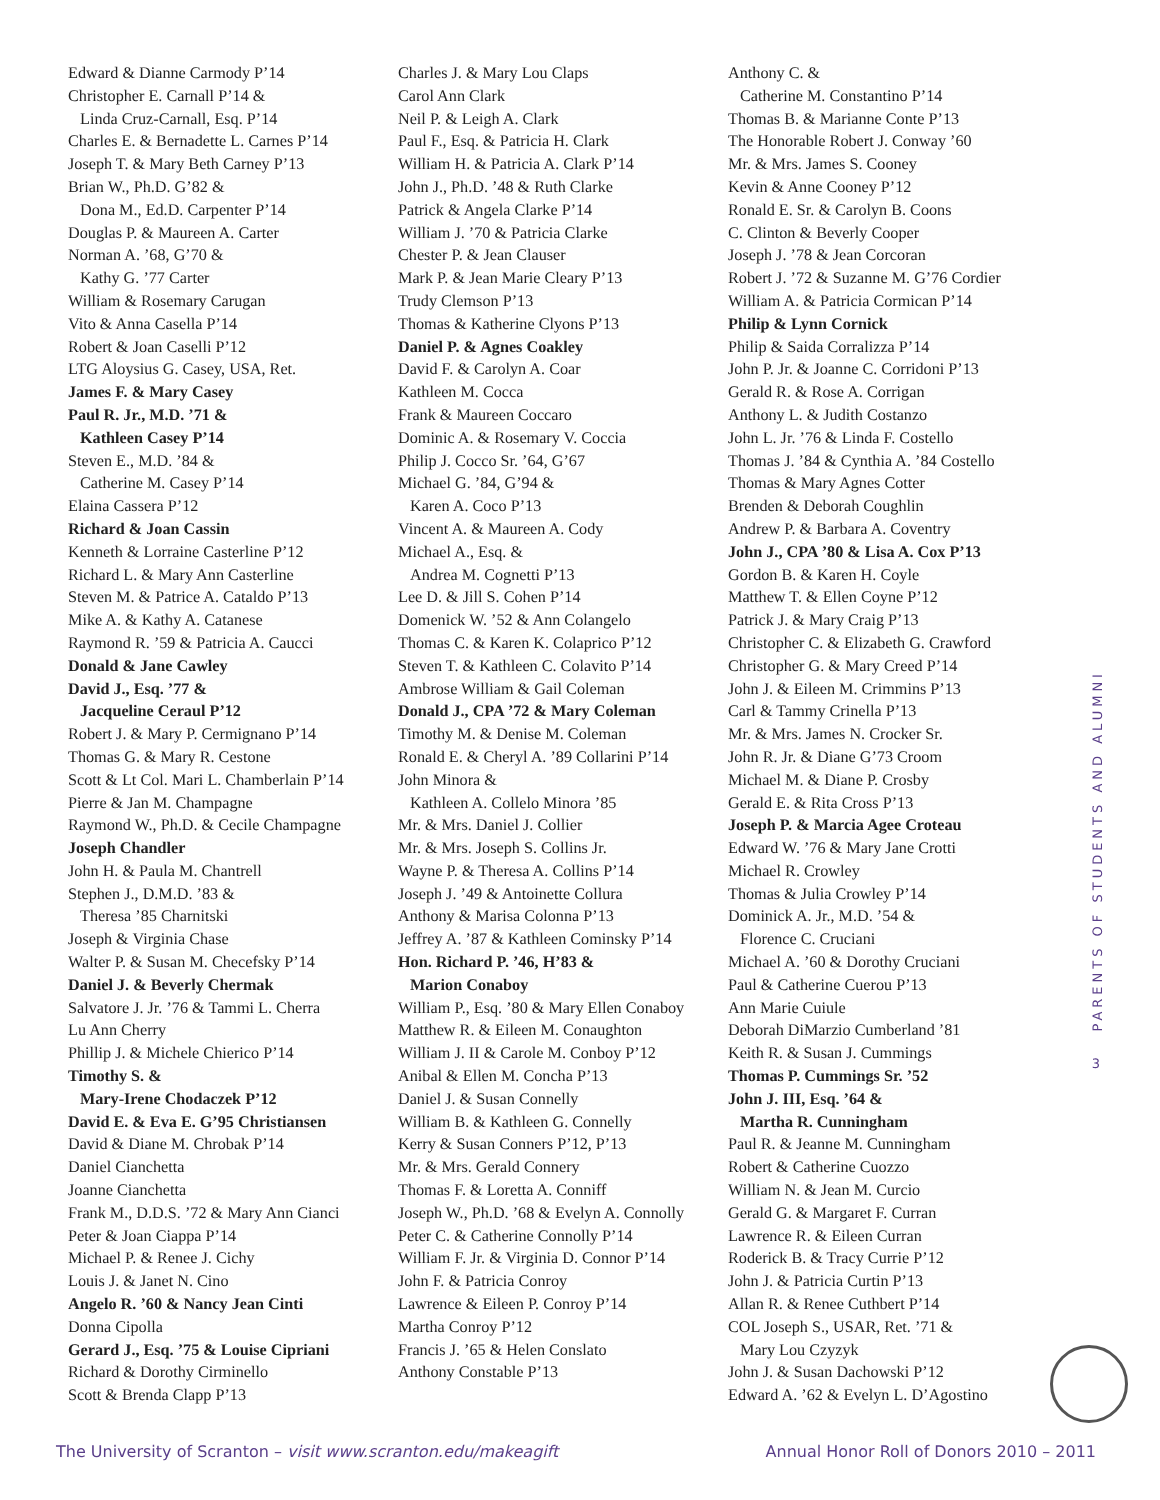Edward & Dianne Carmody P’14
Christopher E. Carnall P’14 &
Linda Cruz-Carnall, Esq. P’14
Charles E. & Bernadette L. Carnes P’14
Joseph T. & Mary Beth Carney P’13
Brian W., Ph.D. G’82 &
Dona M., Ed.D. Carpenter P’14
Douglas P. & Maureen A. Carter
Norman A. ’68, G’70 &
Kathy G. ’77 Carter
William & Rosemary Carugan
Vito & Anna Casella P’14
Robert & Joan Caselli P’12
LTG Aloysius G. Casey, USA, Ret.
James F. & Mary Casey
Paul R. Jr., M.D. ’71 &
Kathleen Casey P’14
Steven E., M.D. ’84 &
Catherine M. Casey P’14
Elaina Cassera P’12
Richard & Joan Cassin
Kenneth & Lorraine Casterline P’12
Richard L. & Mary Ann Casterline
Steven M. & Patrice A. Cataldo P’13
Mike A. & Kathy A. Catanese
Raymond R. ’59 & Patricia A. Caucci
Donald & Jane Cawley
David J., Esq. ’77 &
Jacqueline Ceraul P’12
Robert J. & Mary P. Cermignano P’14
Thomas G. & Mary R. Cestone
Scott & Lt Col. Mari L. Chamberlain P’14
Pierre & Jan M. Champagne
Raymond W., Ph.D. & Cecile Champagne
Joseph Chandler
John H. & Paula M. Chantrell
Stephen J., D.M.D. ’83 &
Theresa ’85 Charnitski
Joseph & Virginia Chase
Walter P. & Susan M. Checefsky P’14
Daniel J. & Beverly Chermak
Salvatore J. Jr. ’76 & Tammi L. Cherra
Lu Ann Cherry
Phillip J. & Michele Chierico P’14
Timothy S. &
Mary-Irene Chodaczek P’12
David E. & Eva E. G’95 Christiansen
David & Diane M. Chrobak P’14
Daniel Cianchetta
Joanne Cianchetta
Frank M., D.D.S. ’72 & Mary Ann Cianci
Peter & Joan Ciappa P’14
Michael P. & Renee J. Cichy
Louis J. & Janet N. Cino
Angelo R. ’60 & Nancy Jean Cinti
Donna Cipolla
Gerard J., Esq. ’75 & Louise Cipriani
Richard & Dorothy Cirminello
Scott & Brenda Clapp P’13
Charles J. & Mary Lou Claps
Carol Ann Clark
Neil P. & Leigh A. Clark
Paul F., Esq. & Patricia H. Clark
William H. & Patricia A. Clark P’14
John J., Ph.D. ’48 & Ruth Clarke
Patrick & Angela Clarke P’14
William J. ’70 & Patricia Clarke
Chester P. & Jean Clauser
Mark P. & Jean Marie Cleary P’13
Trudy Clemson P’13
Thomas & Katherine Clyons P’13
Daniel P. & Agnes Coakley
David F. & Carolyn A. Coar
Kathleen M. Cocca
Frank & Maureen Coccaro
Dominic A. & Rosemary V. Coccia
Philip J. Cocco Sr. ’64, G’67
Michael G. ’84, G’94 &
Karen A. Coco P’13
Vincent A. & Maureen A. Cody
Michael A., Esq. &
Andrea M. Cognetti P’13
Lee D. & Jill S. Cohen P’14
Domenick W. ’52 & Ann Colangelo
Thomas C. & Karen K. Colaprico P’12
Steven T. & Kathleen C. Colavito P’14
Ambrose William & Gail Coleman
Donald J., CPA ’72 & Mary Coleman
Timothy M. & Denise M. Coleman
Ronald E. & Cheryl A. ’89 Collarini P’14
John Minora &
Kathleen A. Collelo Minora ’85
Mr. & Mrs. Daniel J. Collier
Mr. & Mrs. Joseph S. Collins Jr.
Wayne P. & Theresa A. Collins P’14
Joseph J. ’49 & Antoinette Collura
Anthony & Marisa Colonna P’13
Jeffrey A. ’87 & Kathleen Cominsky P’14
Hon. Richard P. ’46, H’83 &
Marion Conaboy
William P., Esq. ’80 & Mary Ellen Conaboy
Matthew R. & Eileen M. Conaughton
William J. II & Carole M. Conboy P’12
Anibal & Ellen M. Concha P’13
Daniel J. & Susan Connelly
William B. & Kathleen G. Connelly
Kerry & Susan Conners P’12, P’13
Mr. & Mrs. Gerald Connery
Thomas F. & Loretta A. Conniff
Joseph W., Ph.D. ’68 & Evelyn A. Connolly
Peter C. & Catherine Connolly P’14
William F. Jr. & Virginia D. Connor P’14
John F. & Patricia Conroy
Lawrence & Eileen P. Conroy P’14
Martha Conroy P’12
Francis J. ’65 & Helen Conslato
Anthony Constable P’13
Anthony C. &
Catherine M. Constantino P’14
Thomas B. & Marianne Conte P’13
The Honorable Robert J. Conway ’60
Mr. & Mrs. James S. Cooney
Kevin & Anne Cooney P’12
Ronald E. Sr. & Carolyn B. Coons
C. Clinton & Beverly Cooper
Joseph J. ’78 & Jean Corcoran
Robert J. ’72 & Suzanne M. G’76 Cordier
William A. & Patricia Cormican P’14
Philip & Lynn Cornick
Philip & Saida Corralizza P’14
John P. Jr. & Joanne C. Corridoni P’13
Gerald R. & Rose A. Corrigan
Anthony L. & Judith Costanzo
John L. Jr. ’76 & Linda F. Costello
Thomas J. ’84 & Cynthia A. ’84 Costello
Thomas & Mary Agnes Cotter
Brenden & Deborah Coughlin
Andrew P. & Barbara A. Coventry
John J., CPA ’80 & Lisa A. Cox P’13
Gordon B. & Karen H. Coyle
Matthew T. & Ellen Coyne P’12
Patrick J. & Mary Craig P’13
Christopher C. & Elizabeth G. Crawford
Christopher G. & Mary Creed P’14
John J. & Eileen M. Crimmins P’13
Carl & Tammy Crinella P’13
Mr. & Mrs. James N. Crocker Sr.
John R. Jr. & Diane G’73 Croom
Michael M. & Diane P. Crosby
Gerald E. & Rita Cross P’13
Joseph P. & Marcia Agee Croteau
Edward W. ’76 & Mary Jane Crotti
Michael R. Crowley
Thomas & Julia Crowley P’14
Dominick A. Jr., M.D. ’54 &
Florence C. Cruciani
Michael A. ’60 & Dorothy Cruciani
Paul & Catherine Cuerou P’13
Ann Marie Cuiule
Deborah DiMarzio Cumberland ’81
Keith R. & Susan J. Cummings
Thomas P. Cummings Sr. ’52
John J. III, Esq. ’64 &
Martha R. Cunningham
Paul R. & Jeanne M. Cunningham
Robert & Catherine Cuozzo
William N. & Jean M. Curcio
Gerald G. & Margaret F. Curran
Lawrence R. & Eileen Curran
Roderick B. & Tracy Currie P’12
John J. & Patricia Curtin P’13
Allan R. & Renee Cuthbert P’14
COL Joseph S., USAR, Ret. ’71 &
Mary Lou Czyzyk
John J. & Susan Dachowski P’12
Edward A. ’62 & Evelyn L. D’Agostino
3 PARENTS OF STUDENTS AND ALUMNI
The University of Scranton – visit www.scranton.edu/makeagift Annual Honor Roll of Donors 2010 – 2011